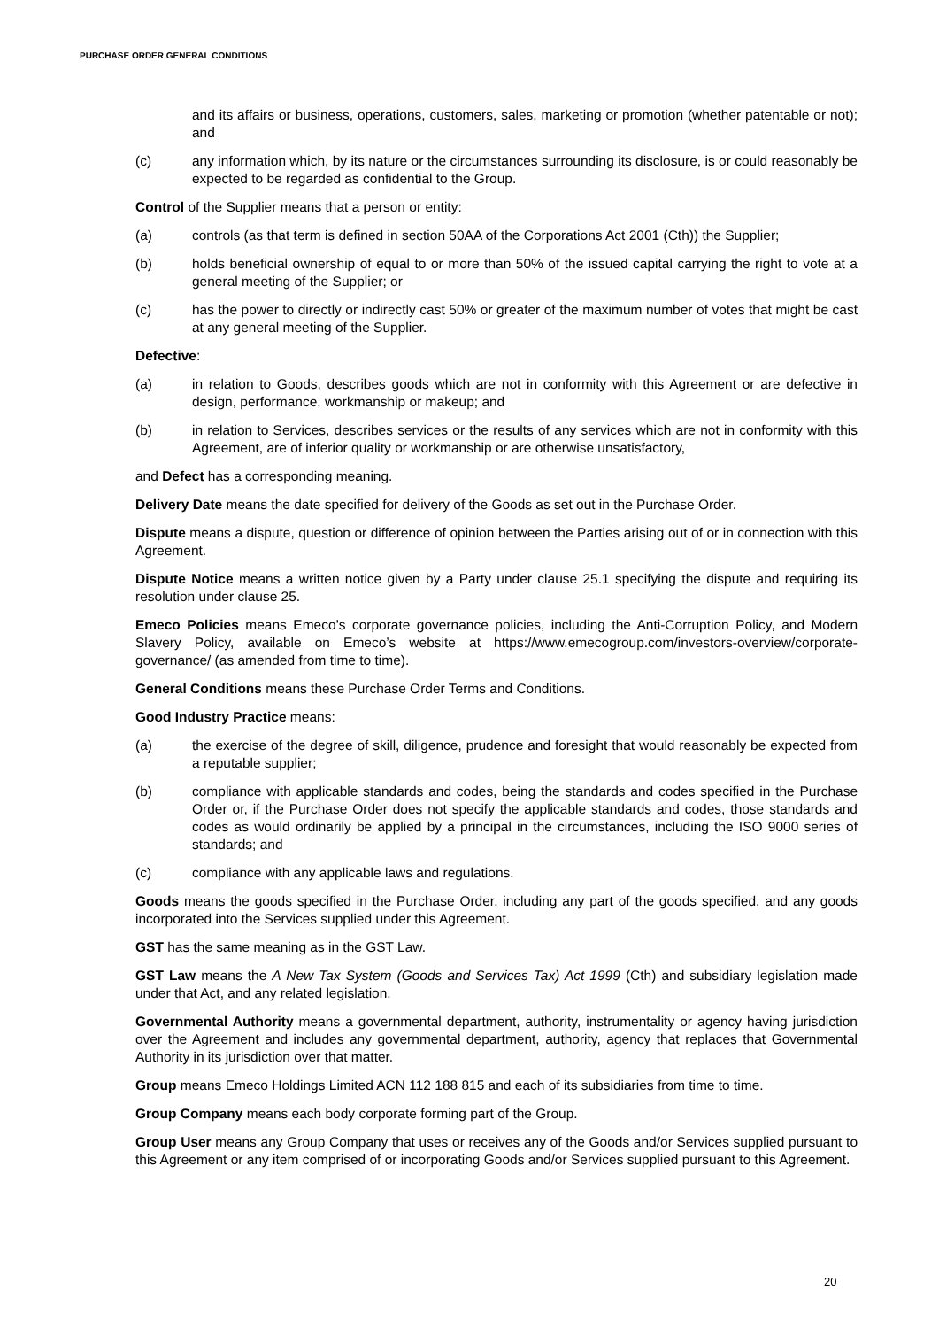PURCHASE ORDER GENERAL CONDITIONS
and its affairs or business, operations, customers, sales, marketing or promotion (whether patentable or not); and
(c) any information which, by its nature or the circumstances surrounding its disclosure, is or could reasonably be expected to be regarded as confidential to the Group.
Control of the Supplier means that a person or entity:
(a) controls (as that term is defined in section 50AA of the Corporations Act 2001 (Cth)) the Supplier;
(b) holds beneficial ownership of equal to or more than 50% of the issued capital carrying the right to vote at a general meeting of the Supplier; or
(c) has the power to directly or indirectly cast 50% or greater of the maximum number of votes that might be cast at any general meeting of the Supplier.
Defective:
(a) in relation to Goods, describes goods which are not in conformity with this Agreement or are defective in design, performance, workmanship or makeup; and
(b) in relation to Services, describes services or the results of any services which are not in conformity with this Agreement, are of inferior quality or workmanship or are otherwise unsatisfactory,
and Defect has a corresponding meaning.
Delivery Date means the date specified for delivery of the Goods as set out in the Purchase Order.
Dispute means a dispute, question or difference of opinion between the Parties arising out of or in connection with this Agreement.
Dispute Notice means a written notice given by a Party under clause 25.1 specifying the dispute and requiring its resolution under clause 25.
Emeco Policies means Emeco’s corporate governance policies, including the Anti-Corruption Policy, and Modern Slavery Policy, available on Emeco’s website at https://www.emecogroup.com/investors-overview/corporate-governance/ (as amended from time to time).
General Conditions means these Purchase Order Terms and Conditions.
Good Industry Practice means:
(a) the exercise of the degree of skill, diligence, prudence and foresight that would reasonably be expected from a reputable supplier;
(b) compliance with applicable standards and codes, being the standards and codes specified in the Purchase Order or, if the Purchase Order does not specify the applicable standards and codes, those standards and codes as would ordinarily be applied by a principal in the circumstances, including the ISO 9000 series of standards; and
(c) compliance with any applicable laws and regulations.
Goods means the goods specified in the Purchase Order, including any part of the goods specified, and any goods incorporated into the Services supplied under this Agreement.
GST has the same meaning as in the GST Law.
GST Law means the A New Tax System (Goods and Services Tax) Act 1999 (Cth) and subsidiary legislation made under that Act, and any related legislation.
Governmental Authority means a governmental department, authority, instrumentality or agency having jurisdiction over the Agreement and includes any governmental department, authority, agency that replaces that Governmental Authority in its jurisdiction over that matter.
Group means Emeco Holdings Limited ACN 112 188 815 and each of its subsidiaries from time to time.
Group Company means each body corporate forming part of the Group.
Group User means any Group Company that uses or receives any of the Goods and/or Services supplied pursuant to this Agreement or any item comprised of or incorporating Goods and/or Services supplied pursuant to this Agreement.
20